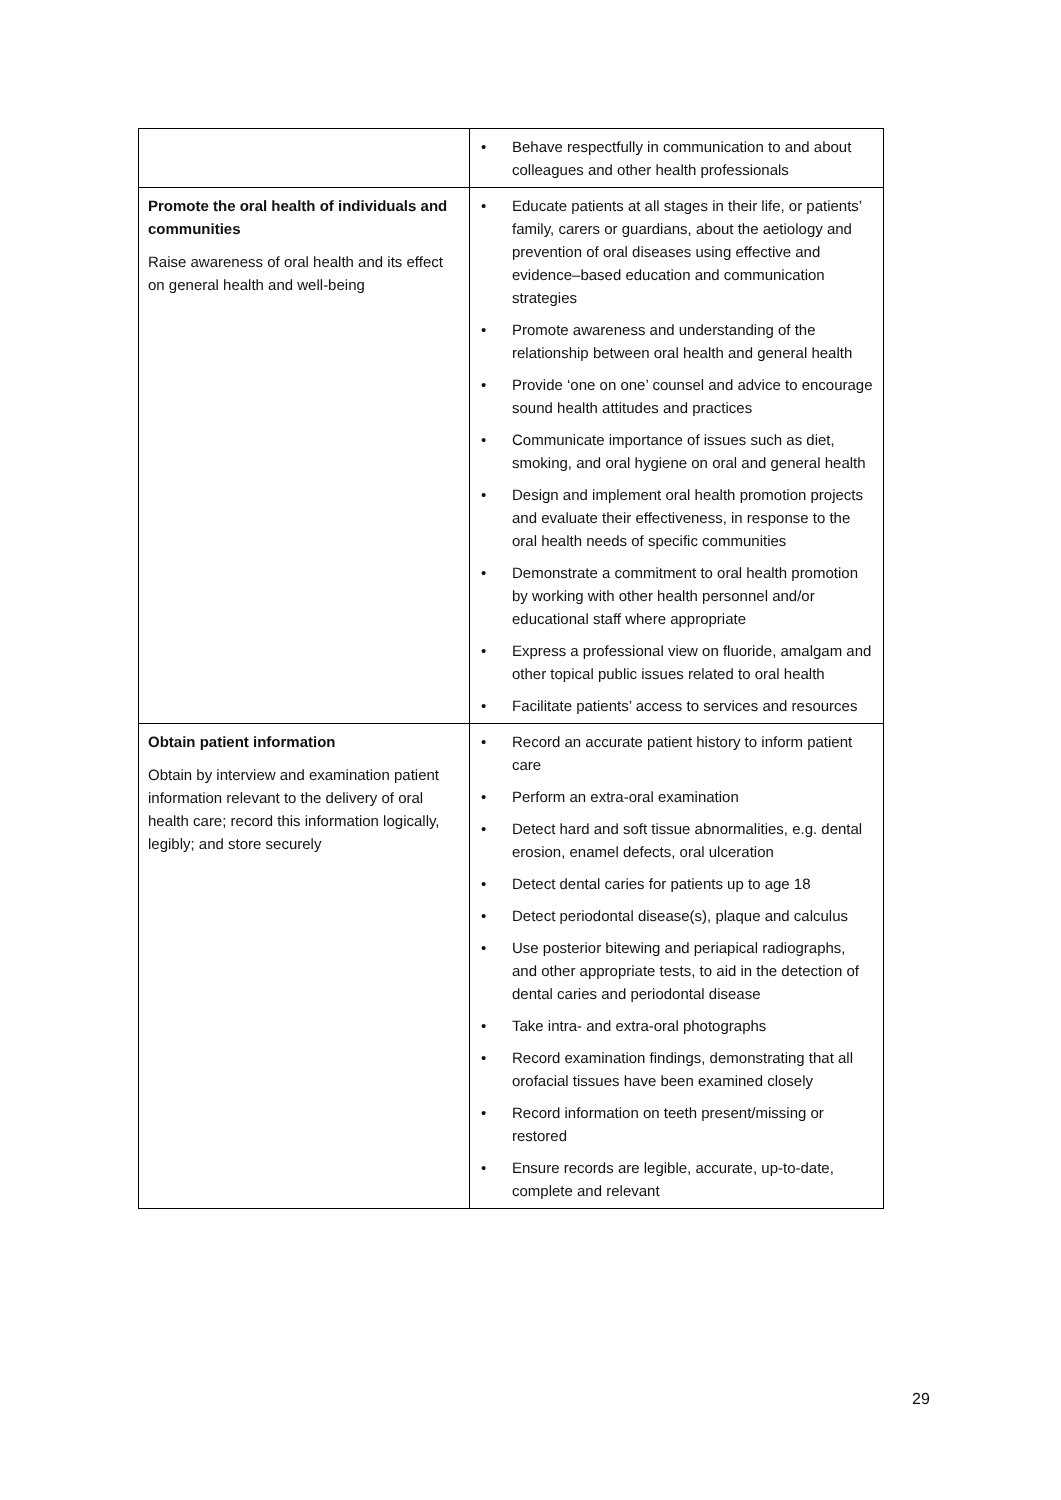| | • Behave respectfully in communication to and about colleagues and other health professionals |
| Promote the oral health of individuals and communities Raise awareness of oral health and its effect on general health and well-being | • Educate patients at all stages in their life, or patients’ family, carers or guardians, about the aetiology and prevention of oral diseases using effective and evidence–based education and communication strategies • Promote awareness and understanding of the relationship between oral health and general health • Provide ‘one on one’ counsel and advice to encourage sound health attitudes and practices • Communicate importance of issues such as diet, smoking, and oral hygiene on oral and general health • Design and implement oral health promotion projects and evaluate their effectiveness, in response to the oral health needs of specific communities • Demonstrate a commitment to oral health promotion by working with other health personnel and/or educational staff where appropriate • Express a professional view on fluoride, amalgam and other topical public issues related to oral health • Facilitate patients’ access to services and resources |
| Obtain patient information Obtain by interview and examination patient information relevant to the delivery of oral health care; record this information logically, legibly; and store securely | • Record an accurate patient history to inform patient care • Perform an extra-oral examination • Detect hard and soft tissue abnormalities, e.g. dental erosion, enamel defects, oral ulceration • Detect dental caries for patients up to age 18 • Detect periodontal disease(s), plaque and calculus • Use posterior bitewing and periapical radiographs, and other appropriate tests, to aid in the detection of dental caries and periodontal disease • Take intra- and extra-oral photographs • Record examination findings, demonstrating that all orofacial tissues have been examined closely • Record information on teeth present/missing or restored • Ensure records are legible, accurate, up-to-date, complete and relevant |
29